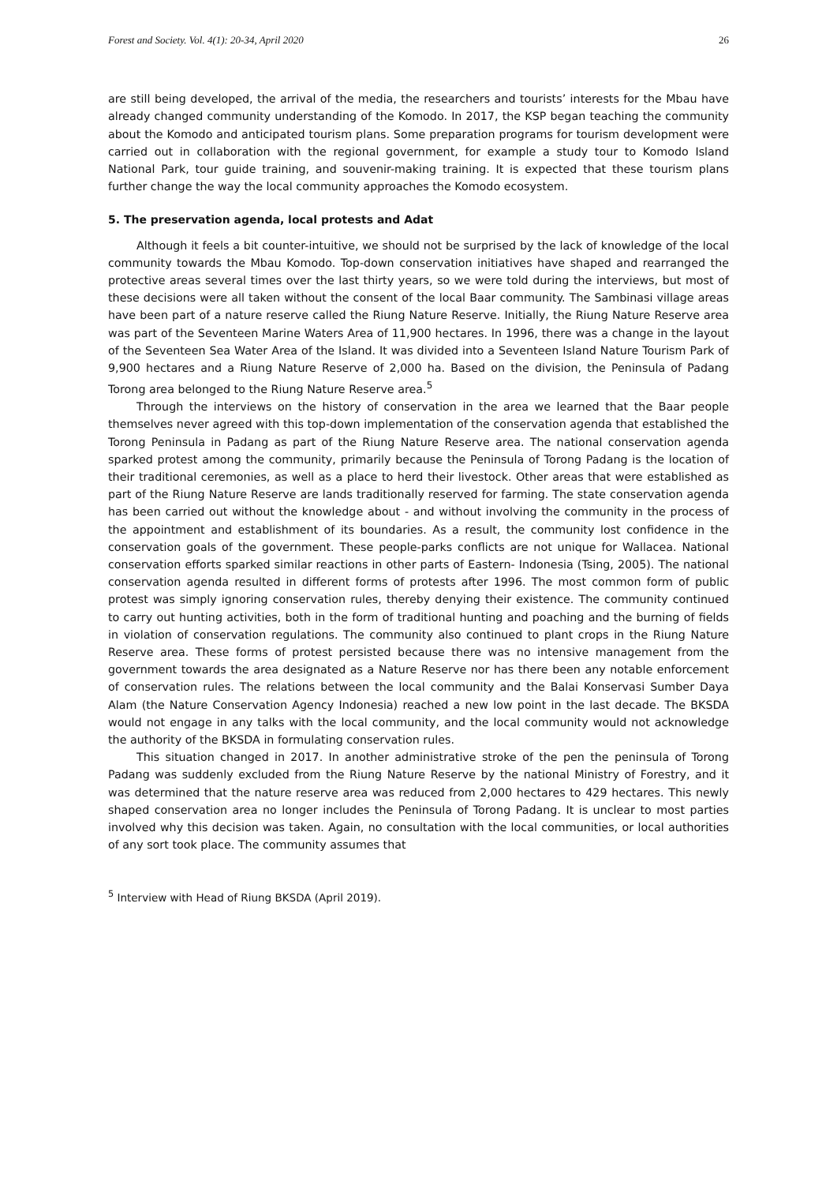Forest and Society. Vol. 4(1): 20-34, April 2020 26
are still being developed, the arrival of the media, the researchers and tourists’ interests for the Mbau have already changed community understanding of the Komodo. In 2017, the KSP began teaching the community about the Komodo and anticipated tourism plans. Some preparation programs for tourism development were carried out in collaboration with the regional government, for example a study tour to Komodo Island National Park, tour guide training, and souvenir-making training. It is expected that these tourism plans further change the way the local community approaches the Komodo ecosystem.
5. The preservation agenda, local protests and Adat
Although it feels a bit counter-intuitive, we should not be surprised by the lack of knowledge of the local community towards the Mbau Komodo. Top-down conservation initiatives have shaped and rearranged the protective areas several times over the last thirty years, so we were told during the interviews, but most of these decisions were all taken without the consent of the local Baar community. The Sambinasi village areas have been part of a nature reserve called the Riung Nature Reserve. Initially, the Riung Nature Reserve area was part of the Seventeen Marine Waters Area of 11,900 hectares. In 1996, there was a change in the layout of the Seventeen Sea Water Area of the Island. It was divided into a Seventeen Island Nature Tourism Park of 9,900 hectares and a Riung Nature Reserve of 2,000 ha. Based on the division, the Peninsula of Padang Torong area belonged to the Riung Nature Reserve area.<sup>5</sup>
Through the interviews on the history of conservation in the area we learned that the Baar people themselves never agreed with this top-down implementation of the conservation agenda that established the Torong Peninsula in Padang as part of the Riung Nature Reserve area. The national conservation agenda sparked protest among the community, primarily because the Peninsula of Torong Padang is the location of their traditional ceremonies, as well as a place to herd their livestock. Other areas that were established as part of the Riung Nature Reserve are lands traditionally reserved for farming. The state conservation agenda has been carried out without the knowledge about - and without involving the community in the process of the appointment and establishment of its boundaries. As a result, the community lost confidence in the conservation goals of the government. These people-parks conflicts are not unique for Wallacea. National conservation efforts sparked similar reactions in other parts of Eastern- Indonesia (Tsing, 2005). The national conservation agenda resulted in different forms of protests after 1996. The most common form of public protest was simply ignoring conservation rules, thereby denying their existence. The community continued to carry out hunting activities, both in the form of traditional hunting and poaching and the burning of fields in violation of conservation regulations. The community also continued to plant crops in the Riung Nature Reserve area. These forms of protest persisted because there was no intensive management from the government towards the area designated as a Nature Reserve nor has there been any notable enforcement of conservation rules. The relations between the local community and the Balai Konservasi Sumber Daya Alam (the Nature Conservation Agency Indonesia) reached a new low point in the last decade. The BKSDA would not engage in any talks with the local community, and the local community would not acknowledge the authority of the BKSDA in formulating conservation rules.
This situation changed in 2017. In another administrative stroke of the pen the peninsula of Torong Padang was suddenly excluded from the Riung Nature Reserve by the national Ministry of Forestry, and it was determined that the nature reserve area was reduced from 2,000 hectares to 429 hectares. This newly shaped conservation area no longer includes the Peninsula of Torong Padang. It is unclear to most parties involved why this decision was taken. Again, no consultation with the local communities, or local authorities of any sort took place. The community assumes that
<sup>5</sup> Interview with Head of Riung BKSDA (April 2019).